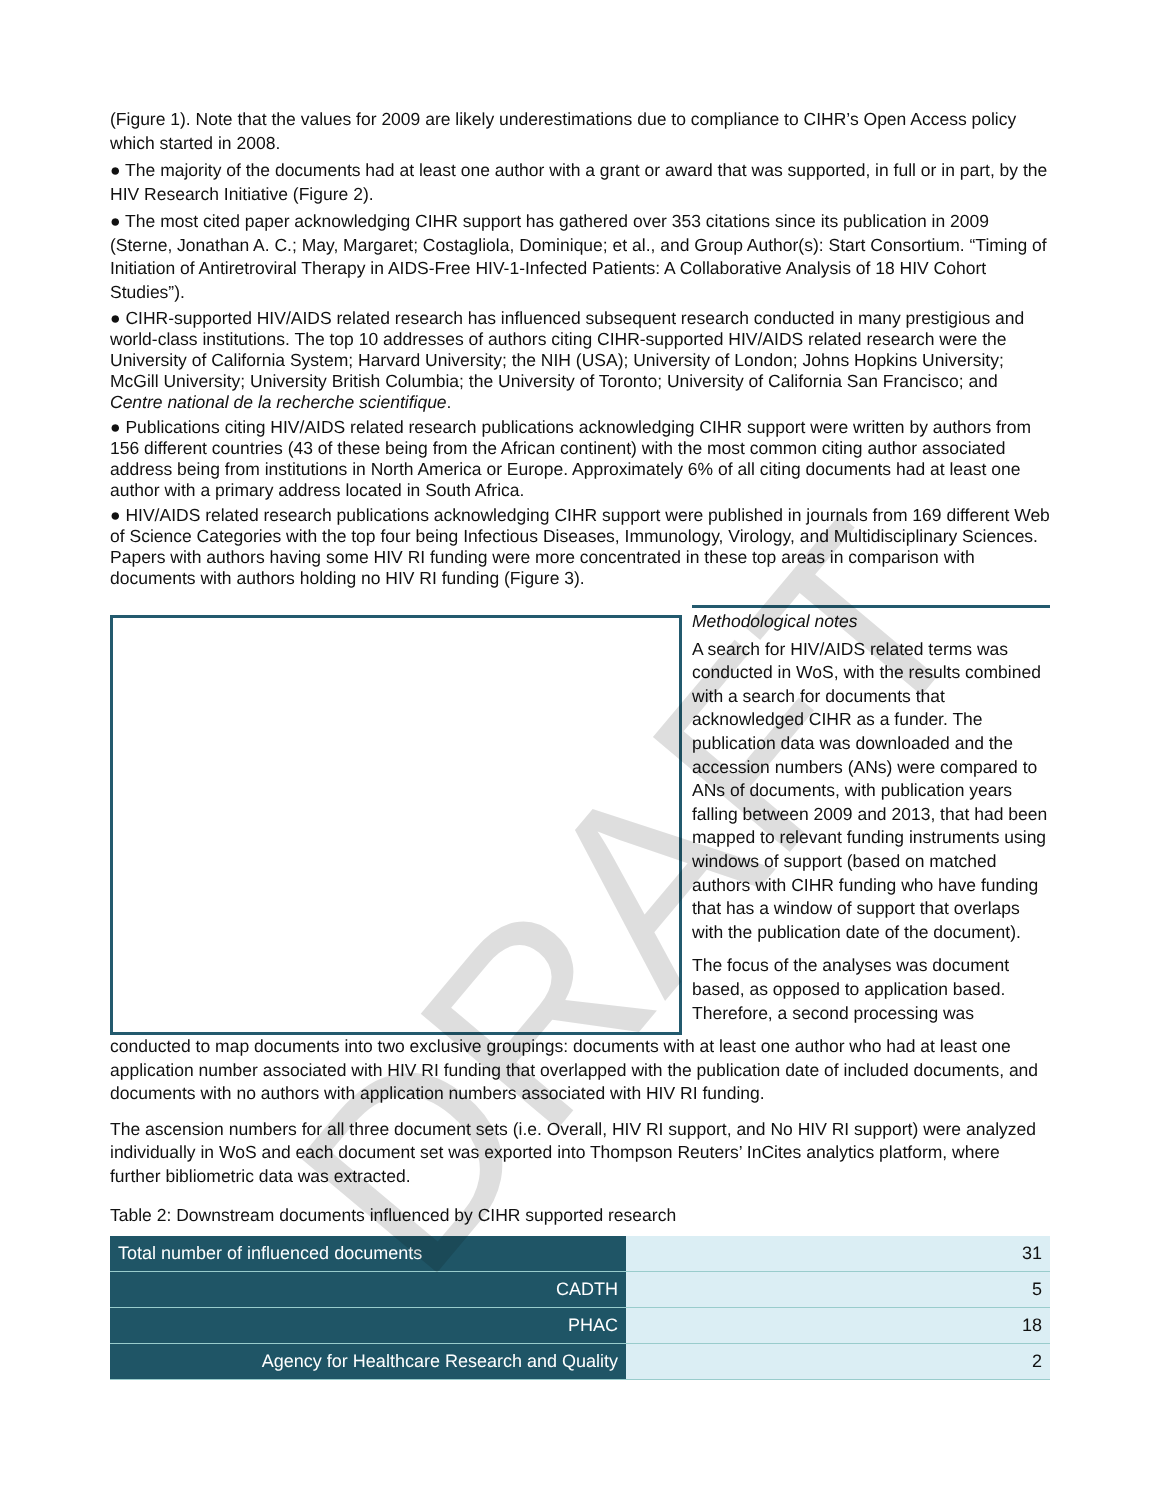(Figure 1). Note that the values for 2009 are likely underestimations due to compliance to CIHR’s Open Access policy which started in 2008.
● The majority of the documents had at least one author with a grant or award that was supported, in full or in part, by the HIV Research Initiative (Figure 2).
● The most cited paper acknowledging CIHR support has gathered over 353 citations since its publication in 2009 (Sterne, Jonathan A. C.; May, Margaret; Costagliola, Dominique; et al., and Group Author(s): Start Consortium. “Timing of Initiation of Antiretroviral Therapy in AIDS-Free HIV-1-Infected Patients: A Collaborative Analysis of 18 HIV Cohort Studies”).
● CIHR-supported HIV/AIDS related research has influenced subsequent research conducted in many prestigious and world-class institutions. The top 10 addresses of authors citing CIHR-supported HIV/AIDS related research were the University of California System; Harvard University; the NIH (USA); University of London; Johns Hopkins University; McGill University; University British Columbia; the University of Toronto; University of California San Francisco; and Centre national de la recherche scientifique.
● Publications citing HIV/AIDS related research publications acknowledging CIHR support were written by authors from 156 different countries (43 of these being from the African continent) with the most common citing author associated address being from institutions in North America or Europe. Approximately 6% of all citing documents had at least one author with a primary address located in South Africa.
● HIV/AIDS related research publications acknowledging CIHR support were published in journals from 169 different Web of Science Categories with the top four being Infectious Diseases, Immunology, Virology, and Multidisciplinary Sciences. Papers with authors having some HIV RI funding were more concentrated in these top areas in comparison with documents with authors holding no HIV RI funding (Figure 3).
Methodological notes
A search for HIV/AIDS related terms was conducted in WoS, with the results combined with a search for documents that acknowledged CIHR as a funder. The publication data was downloaded and the accession numbers (ANs) were compared to ANs of documents, with publication years falling between 2009 and 2013, that had been mapped to relevant funding instruments using windows of support (based on matched authors with CIHR funding who have funding that has a window of support that overlaps with the publication date of the document).
The focus of the analyses was document based, as opposed to application based. Therefore, a second processing was
conducted to map documents into two exclusive groupings: documents with at least one author who had at least one application number associated with HIV RI funding that overlapped with the publication date of included documents, and documents with no authors with application numbers associated with HIV RI funding.
The ascension numbers for all three document sets (i.e. Overall, HIV RI support, and No HIV RI support) were analyzed individually in WoS and each document set was exported into Thompson Reuters’ InCites analytics platform, where further bibliometric data was extracted.
Table 2: Downstream documents influenced by CIHR supported research
| Total number of influenced documents | 31 |
| CADTH | 5 |
| PHAC | 18 |
| Agency for Healthcare Research and Quality | 2 |
DRAFT